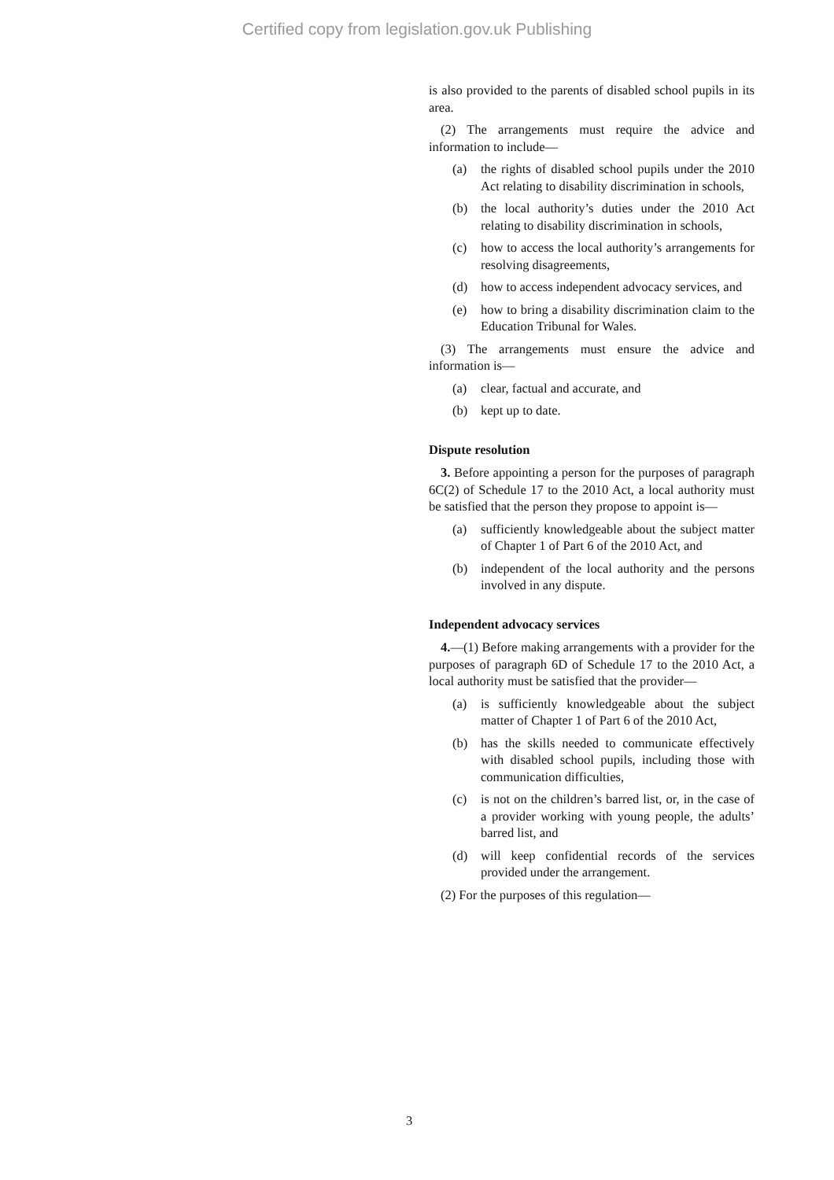Certified copy from legislation.gov.uk Publishing
is also provided to the parents of disabled school pupils in its area.
(2) The arrangements must require the advice and information to include—
(a) the rights of disabled school pupils under the 2010 Act relating to disability discrimination in schools,
(b) the local authority’s duties under the 2010 Act relating to disability discrimination in schools,
(c) how to access the local authority’s arrangements for resolving disagreements,
(d) how to access independent advocacy services, and
(e) how to bring a disability discrimination claim to the Education Tribunal for Wales.
(3) The arrangements must ensure the advice and information is—
(a) clear, factual and accurate, and
(b) kept up to date.
Dispute resolution
3. Before appointing a person for the purposes of paragraph 6C(2) of Schedule 17 to the 2010 Act, a local authority must be satisfied that the person they propose to appoint is—
(a) sufficiently knowledgeable about the subject matter of Chapter 1 of Part 6 of the 2010 Act, and
(b) independent of the local authority and the persons involved in any dispute.
Independent advocacy services
4.—(1) Before making arrangements with a provider for the purposes of paragraph 6D of Schedule 17 to the 2010 Act, a local authority must be satisfied that the provider—
(a) is sufficiently knowledgeable about the subject matter of Chapter 1 of Part 6 of the 2010 Act,
(b) has the skills needed to communicate effectively with disabled school pupils, including those with communication difficulties,
(c) is not on the children’s barred list, or, in the case of a provider working with young people, the adults’ barred list, and
(d) will keep confidential records of the services provided under the arrangement.
(2) For the purposes of this regulation—
3